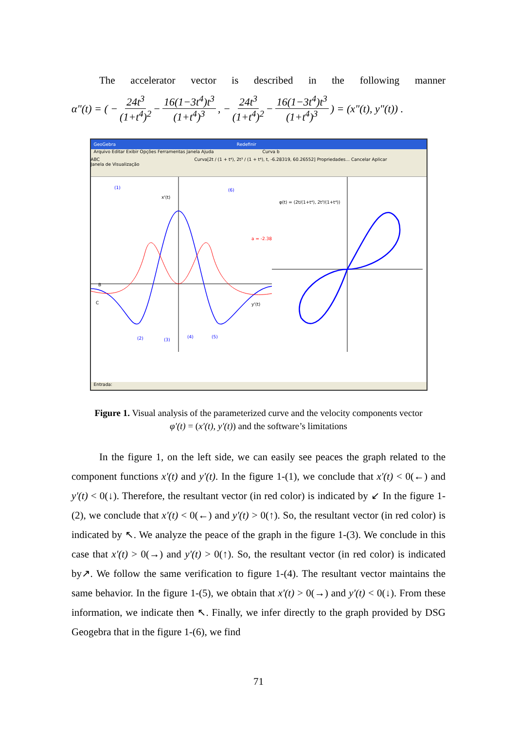The accelerator vector is described in the following manner
α"(t) = ( − 24t<sup>3</sup> (1+t<sup>4</sup>)<sup>2</sup> − 16(1−3t<sup>4</sup>)t<sup>3</sup> (1+t<sup>4</sup>)<sup>3</sup>, − 24t<sup>3</sup> (1+t<sup>4</sup>)<sup>2</sup> − 16(1−3t<sup>4</sup>)t<sup>3</sup> (1+t<sup>4</sup>)<sup>3</sup> ) = (x"(t), y"(t)) .
GeoGebra Redefinir
Arquivo Editar Exibir Opções Ferramentas Janela Ajuda Curva b
ABC Curva[2t / (1 + t⁴), 2t³ / (1 + t⁴), t, -6.28319, 60.26552] Propriedades... Cancelar Aplicar
Janela de Visualização
(1)
(6)
x'(t)
(2)
(3)
(4)
(5)
y'(t)
a = -2.38
B
C
φ(t) = (2t/(1+t⁴), 2t³/(1+t⁴))
Entrada:
Figure 1. Visual analysis of the parameterized curve and the velocity components vector
φ'(t) = (x'(t), y'(t)) and the software’s limitations
In the figure 1, on the left side, we can easily see peaces the graph related to the component functions x'(t) and y'(t). In the figure 1-(1), we conclude that x'(t) < 0(←) and y'(t) < 0(↓). Therefore, the resultant vector (in red color) is indicated by ↙ In the figure 1-(2), we conclude that x'(t) < 0(←) and y'(t) > 0(↑). So, the resultant vector (in red color) is indicated by ↖. We analyze the peace of the graph in the figure 1-(3). We conclude in this case that x'(t) > 0(→) and y'(t) > 0(↑). So, the resultant vector (in red color) is indicated by↗. We follow the same verification to figure 1-(4). The resultant vector maintains the same behavior. In the figure 1-(5), we obtain that x'(t) > 0(→) and y'(t) < 0(↓). From these information, we indicate then ↖. Finally, we infer directly to the graph provided by DSG Geogebra that in the figure 1-(6), we find
71